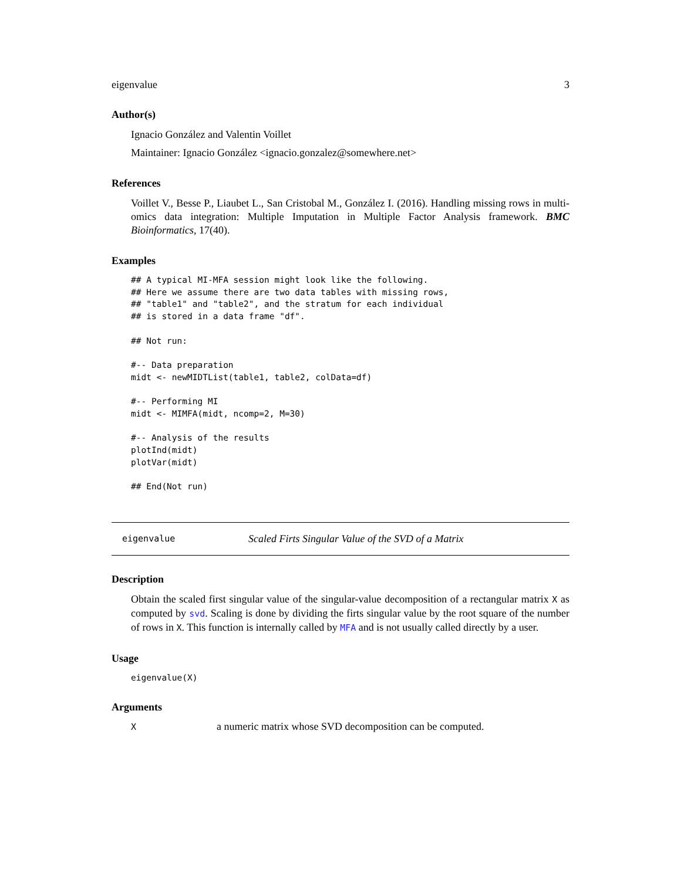eigenvalue 3
Author(s)
Ignacio González and Valentin Voillet
Maintainer: Ignacio González <ignacio.gonzalez@somewhere.net>
References
Voillet V., Besse P., Liaubet L., San Cristobal M., González I. (2016). Handling missing rows in multi-omics data integration: Multiple Imputation in Multiple Factor Analysis framework. BMC Bioinformatics, 17(40).
Examples
## A typical MI-MFA session might look like the following.
## Here we assume there are two data tables with missing rows,
## "table1" and "table2", and the stratum for each individual
## is stored in a data frame "df".

## Not run:

#-- Data preparation
midt <- newMIDTList(table1, table2, colData=df)

#-- Performing MI
midt <- MIMFA(midt, ncomp=2, M=30)

#-- Analysis of the results
plotInd(midt)
plotVar(midt)

## End(Not run)
eigenvalue Scaled Firts Singular Value of the SVD of a Matrix
Description
Obtain the scaled first singular value of the singular-value decomposition of a rectangular matrix X as computed by svd. Scaling is done by dividing the firts singular value by the root square of the number of rows in X. This function is internally called by MFA and is not usually called directly by a user.
Usage
eigenvalue(X)
Arguments
| X | a numeric matrix whose SVD decomposition can be computed. |